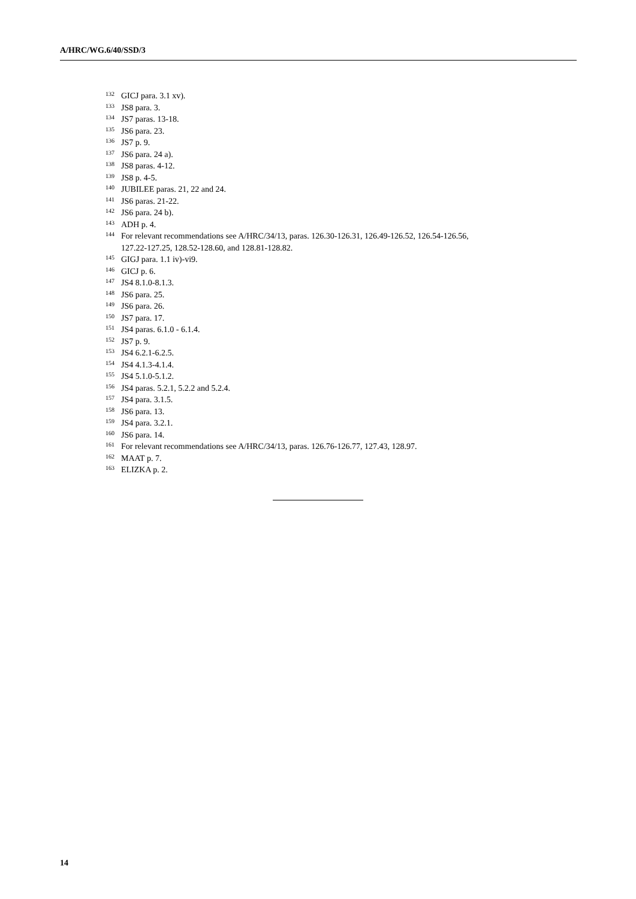A/HRC/WG.6/40/SSD/3
<sup>132</sup> GICJ para. 3.1 xv).
<sup>133</sup> JS8 para. 3.
<sup>134</sup> JS7 paras. 13-18.
<sup>135</sup> JS6 para. 23.
<sup>136</sup> JS7 p. 9.
<sup>137</sup> JS6 para. 24 a).
<sup>138</sup> JS8 paras. 4-12.
<sup>139</sup> JS8 p. 4-5.
<sup>140</sup> JUBILEE paras. 21, 22 and 24.
<sup>141</sup> JS6 paras. 21-22.
<sup>142</sup> JS6 para. 24 b).
<sup>143</sup> ADH p. 4.
<sup>144</sup> For relevant recommendations see A/HRC/34/13, paras. 126.30-126.31, 126.49-126.52, 126.54-126.56, 127.22-127.25, 128.52-128.60, and 128.81-128.82.
<sup>145</sup> GIGJ para. 1.1 iv)-vi9.
<sup>146</sup> GICJ p. 6.
<sup>147</sup> JS4 8.1.0-8.1.3.
<sup>148</sup> JS6 para. 25.
<sup>149</sup> JS6 para. 26.
<sup>150</sup> JS7 para. 17.
<sup>151</sup> JS4 paras. 6.1.0 - 6.1.4.
<sup>152</sup> JS7 p. 9.
<sup>153</sup> JS4 6.2.1-6.2.5.
<sup>154</sup> JS4 4.1.3-4.1.4.
<sup>155</sup> JS4 5.1.0-5.1.2.
<sup>156</sup> JS4 paras. 5.2.1, 5.2.2 and 5.2.4.
<sup>157</sup> JS4 para. 3.1.5.
<sup>158</sup> JS6 para. 13.
<sup>159</sup> JS4 para. 3.2.1.
<sup>160</sup> JS6 para. 14.
<sup>161</sup> For relevant recommendations see A/HRC/34/13, paras. 126.76-126.77, 127.43, 128.97.
<sup>162</sup> MAAT p. 7.
<sup>163</sup> ELIZKA p. 2.
14